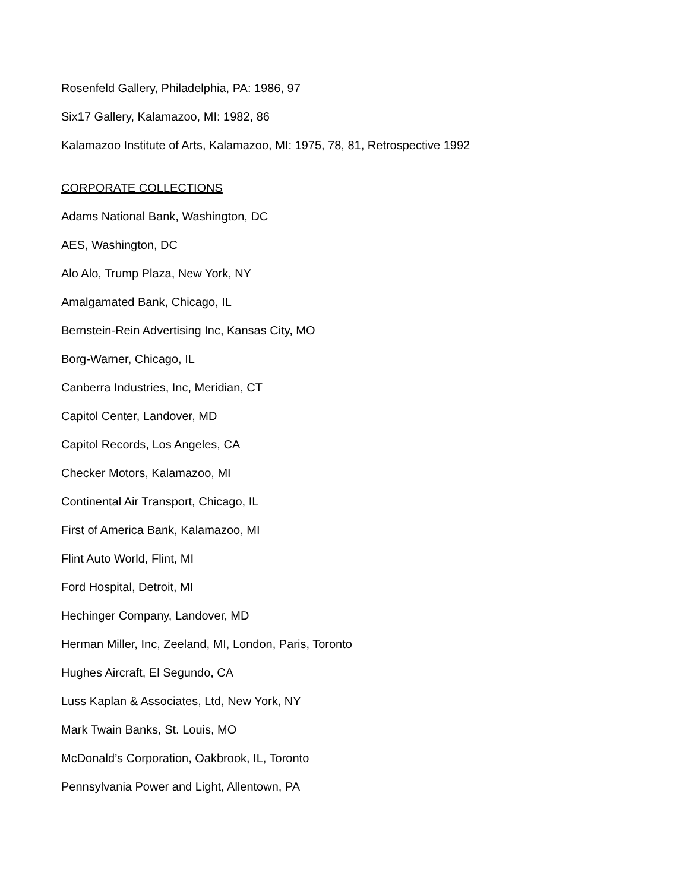Rosenfeld Gallery, Philadelphia, PA: 1986, 97
Six17 Gallery, Kalamazoo, MI: 1982, 86
Kalamazoo Institute of Arts, Kalamazoo, MI: 1975, 78, 81, Retrospective 1992
CORPORATE COLLECTIONS
Adams National Bank, Washington, DC
AES, Washington, DC
Alo Alo, Trump Plaza, New York, NY
Amalgamated Bank, Chicago, IL
Bernstein-Rein Advertising Inc, Kansas City, MO
Borg-Warner, Chicago, IL
Canberra Industries, Inc, Meridian, CT
Capitol Center, Landover, MD
Capitol Records, Los Angeles, CA
Checker Motors, Kalamazoo, MI
Continental Air Transport, Chicago, IL
First of America Bank, Kalamazoo, MI
Flint Auto World, Flint, MI
Ford Hospital, Detroit, MI
Hechinger Company, Landover, MD
Herman Miller, Inc, Zeeland, MI, London, Paris, Toronto
Hughes Aircraft, El Segundo, CA
Luss Kaplan & Associates, Ltd, New York, NY
Mark Twain Banks, St. Louis, MO
McDonald’s Corporation, Oakbrook, IL, Toronto
Pennsylvania Power and Light, Allentown, PA